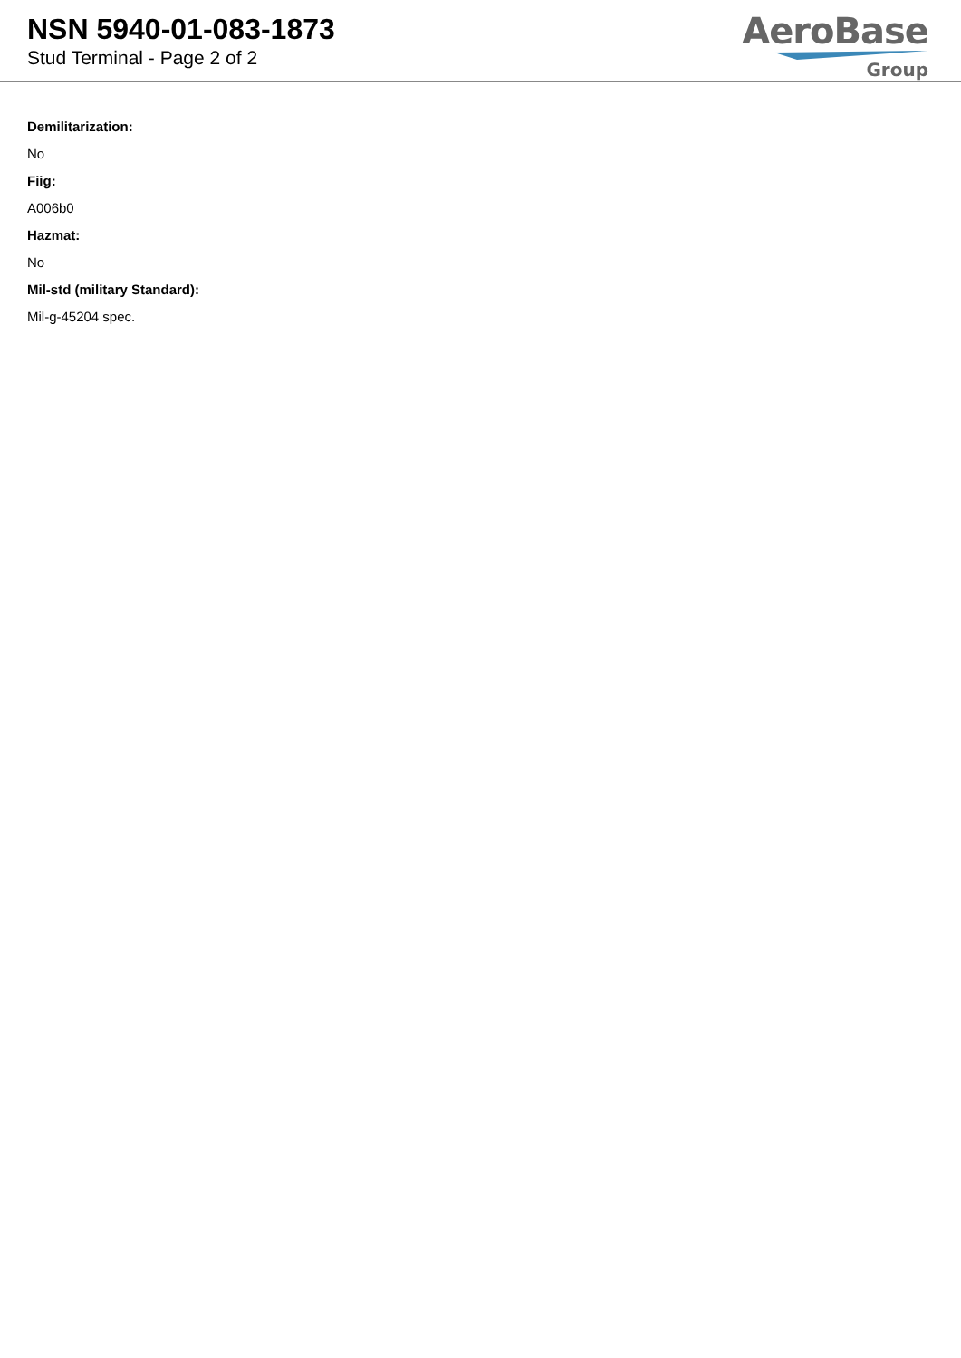NSN 5940-01-083-1873
Stud Terminal - Page 2 of 2
AeroBase
Group
Demilitarization:
No
Fiig:
A006b0
Hazmat:
No
Mil-std (military Standard):
Mil-g-45204 spec.